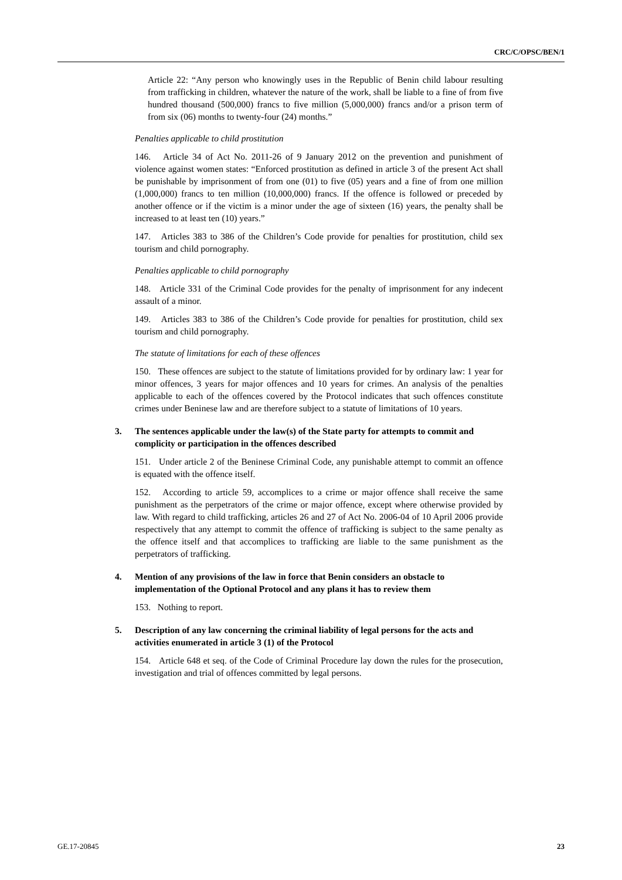CRC/C/OPSC/BEN/1
Article 22: “Any person who knowingly uses in the Republic of Benin child labour resulting from trafficking in children, whatever the nature of the work, shall be liable to a fine of from five hundred thousand (500,000) francs to five million (5,000,000) francs and/or a prison term of from six (06) months to twenty-four (24) months.”
Penalties applicable to child prostitution
146. Article 34 of Act No. 2011-26 of 9 January 2012 on the prevention and punishment of violence against women states: “Enforced prostitution as defined in article 3 of the present Act shall be punishable by imprisonment of from one (01) to five (05) years and a fine of from one million (1,000,000) francs to ten million (10,000,000) francs. If the offence is followed or preceded by another offence or if the victim is a minor under the age of sixteen (16) years, the penalty shall be increased to at least ten (10) years.”
147. Articles 383 to 386 of the Children’s Code provide for penalties for prostitution, child sex tourism and child pornography.
Penalties applicable to child pornography
148. Article 331 of the Criminal Code provides for the penalty of imprisonment for any indecent assault of a minor.
149. Articles 383 to 386 of the Children’s Code provide for penalties for prostitution, child sex tourism and child pornography.
The statute of limitations for each of these offences
150. These offences are subject to the statute of limitations provided for by ordinary law: 1 year for minor offences, 3 years for major offences and 10 years for crimes. An analysis of the penalties applicable to each of the offences covered by the Protocol indicates that such offences constitute crimes under Beninese law and are therefore subject to a statute of limitations of 10 years.
3. The sentences applicable under the law(s) of the State party for attempts to commit and complicity or participation in the offences described
151. Under article 2 of the Beninese Criminal Code, any punishable attempt to commit an offence is equated with the offence itself.
152. According to article 59, accomplices to a crime or major offence shall receive the same punishment as the perpetrators of the crime or major offence, except where otherwise provided by law. With regard to child trafficking, articles 26 and 27 of Act No. 2006-04 of 10 April 2006 provide respectively that any attempt to commit the offence of trafficking is subject to the same penalty as the offence itself and that accomplices to trafficking are liable to the same punishment as the perpetrators of trafficking.
4. Mention of any provisions of the law in force that Benin considers an obstacle to implementation of the Optional Protocol and any plans it has to review them
153. Nothing to report.
5. Description of any law concerning the criminal liability of legal persons for the acts and activities enumerated in article 3 (1) of the Protocol
154. Article 648 et seq. of the Code of Criminal Procedure lay down the rules for the prosecution, investigation and trial of offences committed by legal persons.
GE.17-20845 23